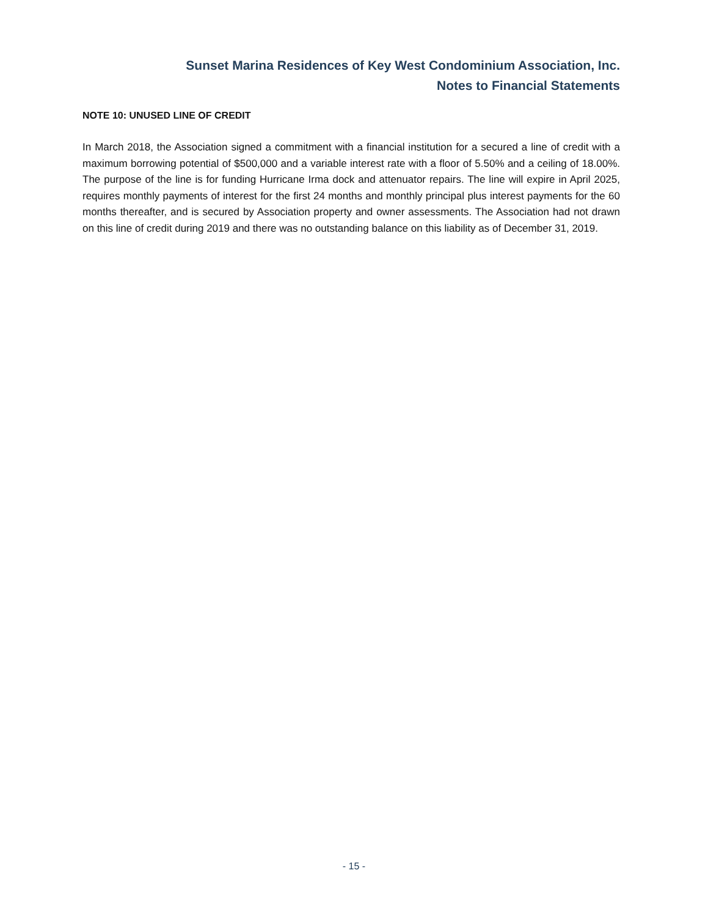Sunset Marina Residences of Key West Condominium Association, Inc.
Notes to Financial Statements
NOTE 10: UNUSED LINE OF CREDIT
In March 2018, the Association signed a commitment with a financial institution for a secured a line of credit with a maximum borrowing potential of $500,000 and a variable interest rate with a floor of 5.50% and a ceiling of 18.00%. The purpose of the line is for funding Hurricane Irma dock and attenuator repairs. The line will expire in April 2025, requires monthly payments of interest for the first 24 months and monthly principal plus interest payments for the 60 months thereafter, and is secured by Association property and owner assessments. The Association had not drawn on this line of credit during 2019 and there was no outstanding balance on this liability as of December 31, 2019.
- 15 -